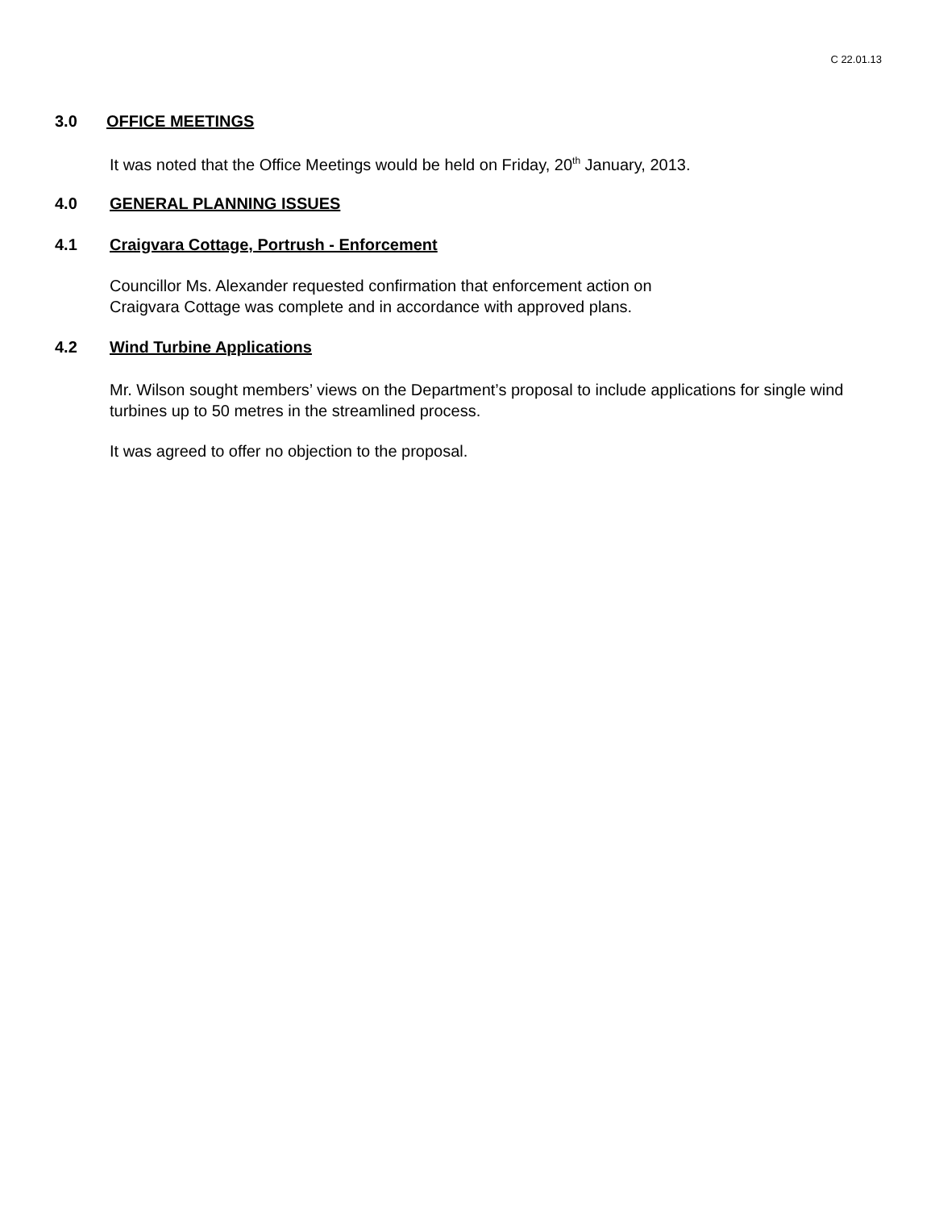C 22.01.13
3.0 OFFICE MEETINGS
It was noted that the Office Meetings would be held on Friday, 20<sup>th</sup> January, 2013.
4.0 GENERAL PLANNING ISSUES
4.1 Craigvara Cottage, Portrush - Enforcement
Councillor Ms. Alexander requested confirmation that enforcement action on
Craigvara Cottage was complete and in accordance with approved plans.
4.2 Wind Turbine Applications
Mr. Wilson sought members’ views on the Department’s proposal to include applications for single wind turbines up to 50 metres in the streamlined process.
It was agreed to offer no objection to the proposal.